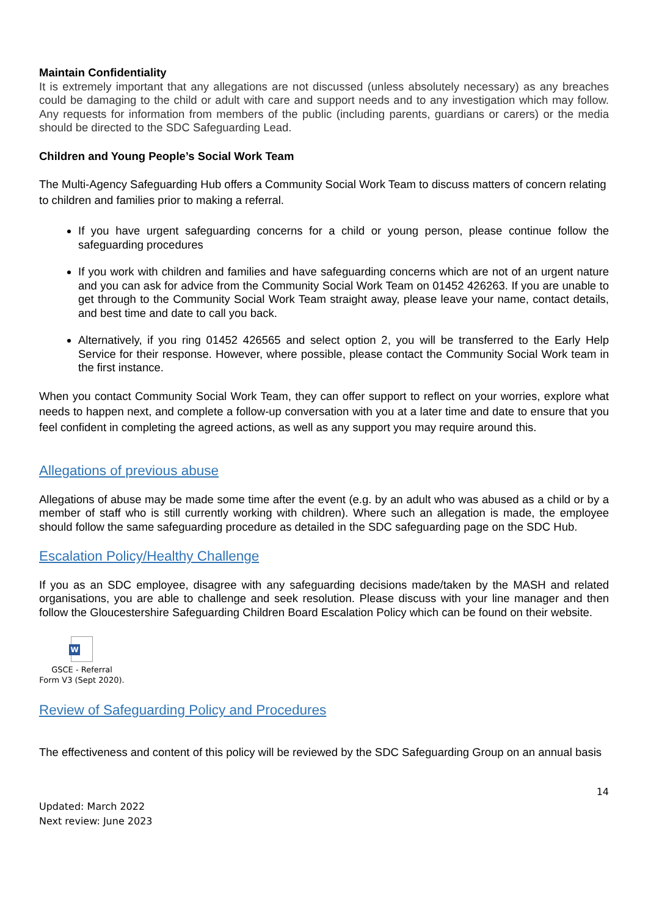Maintain Confidentiality
It is extremely important that any allegations are not discussed (unless absolutely necessary) as any breaches could be damaging to the child or adult with care and support needs and to any investigation which may follow. Any requests for information from members of the public (including parents, guardians or carers) or the media should be directed to the SDC Safeguarding Lead.
Children and Young People’s Social Work Team
The Multi-Agency Safeguarding Hub offers a Community Social Work Team to discuss matters of concern relating to children and families prior to making a referral.
If you have urgent safeguarding concerns for a child or young person, please continue follow the safeguarding procedures
If you work with children and families and have safeguarding concerns which are not of an urgent nature and you can ask for advice from the Community Social Work Team on 01452 426263. If you are unable to get through to the Community Social Work Team straight away, please leave your name, contact details, and best time and date to call you back.
Alternatively, if you ring 01452 426565 and select option 2, you will be transferred to the Early Help Service for their response. However, where possible, please contact the Community Social Work team in the first instance.
When you contact Community Social Work Team, they can offer support to reflect on your worries, explore what needs to happen next, and complete a follow-up conversation with you at a later time and date to ensure that you feel confident in completing the agreed actions, as well as any support you may require around this.
Allegations of previous abuse
Allegations of abuse may be made some time after the event (e.g. by an adult who was abused as a child or by a member of staff who is still currently working with children). Where such an allegation is made, the employee should follow the same safeguarding procedure as detailed in the SDC safeguarding page on the SDC Hub.
Escalation Policy/Healthy Challenge
If you as an SDC employee, disagree with any safeguarding decisions made/taken by the MASH and related organisations, you are able to challenge and seek resolution. Please discuss with your line manager and then follow the Gloucestershire Safeguarding Children Board Escalation Policy which can be found on their website.
W
GSCE - Referral
Form V3 (Sept 2020).
Review of Safeguarding Policy and Procedures
The effectiveness and content of this policy will be reviewed by the SDC Safeguarding Group on an annual basis
14
Updated: March 2022
Next review: June 2023